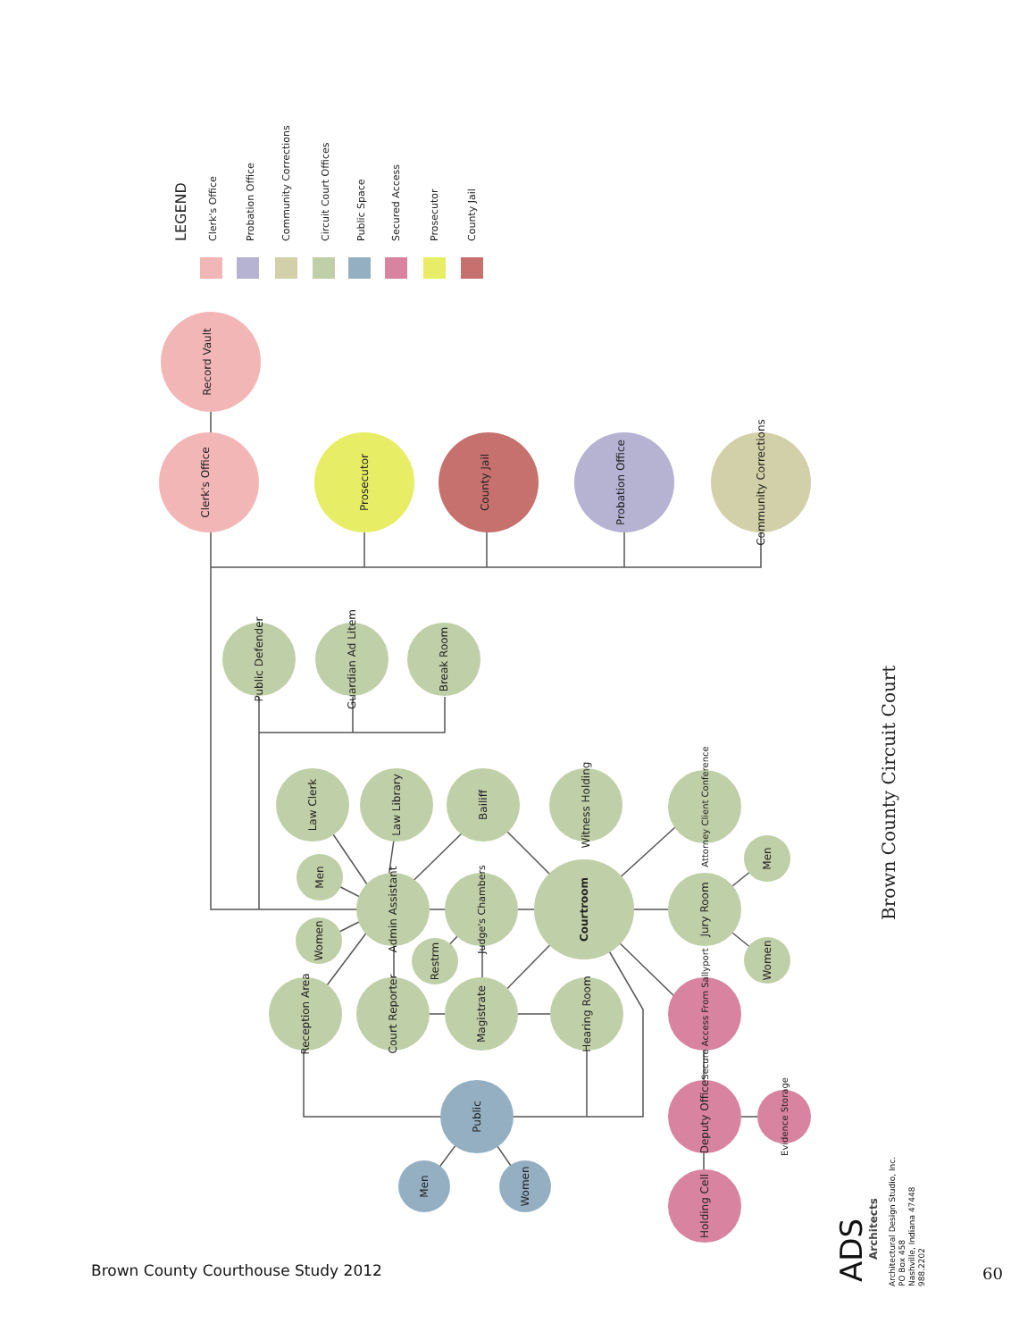Record Vault
Clerk's Office
Prosecutor
County Jail
Probation Office
Community Corrections
Public Defender
Guardian Ad Litem
Break Room
Law Clerk
Law Library
Bailiff
Witness Holding
Attorney Client Conference
Men
Admin Assistant
Judge's Chambers
Courtroom
Jury Room
Men
Women
Women
Restrm
Reception Area
Court Reporter
Magistrate
Hearing Room
Secure Access From Sallyport
Deputy Office
Evidence Storage
Holding Cell
Public
Men
Women
LEGEND
Clerk's Office
Probation Office
Community Corrections
Circuit Court Offices
Public Space
Secured Access
Prosecutor
County Jail
Brown County Circuit Court
Brown County Courthouse Study 2012
ADS
Architects
Architectural Design Studio, Inc.
PO Box 458
Nashville, Indiana 47448
988.2202
60